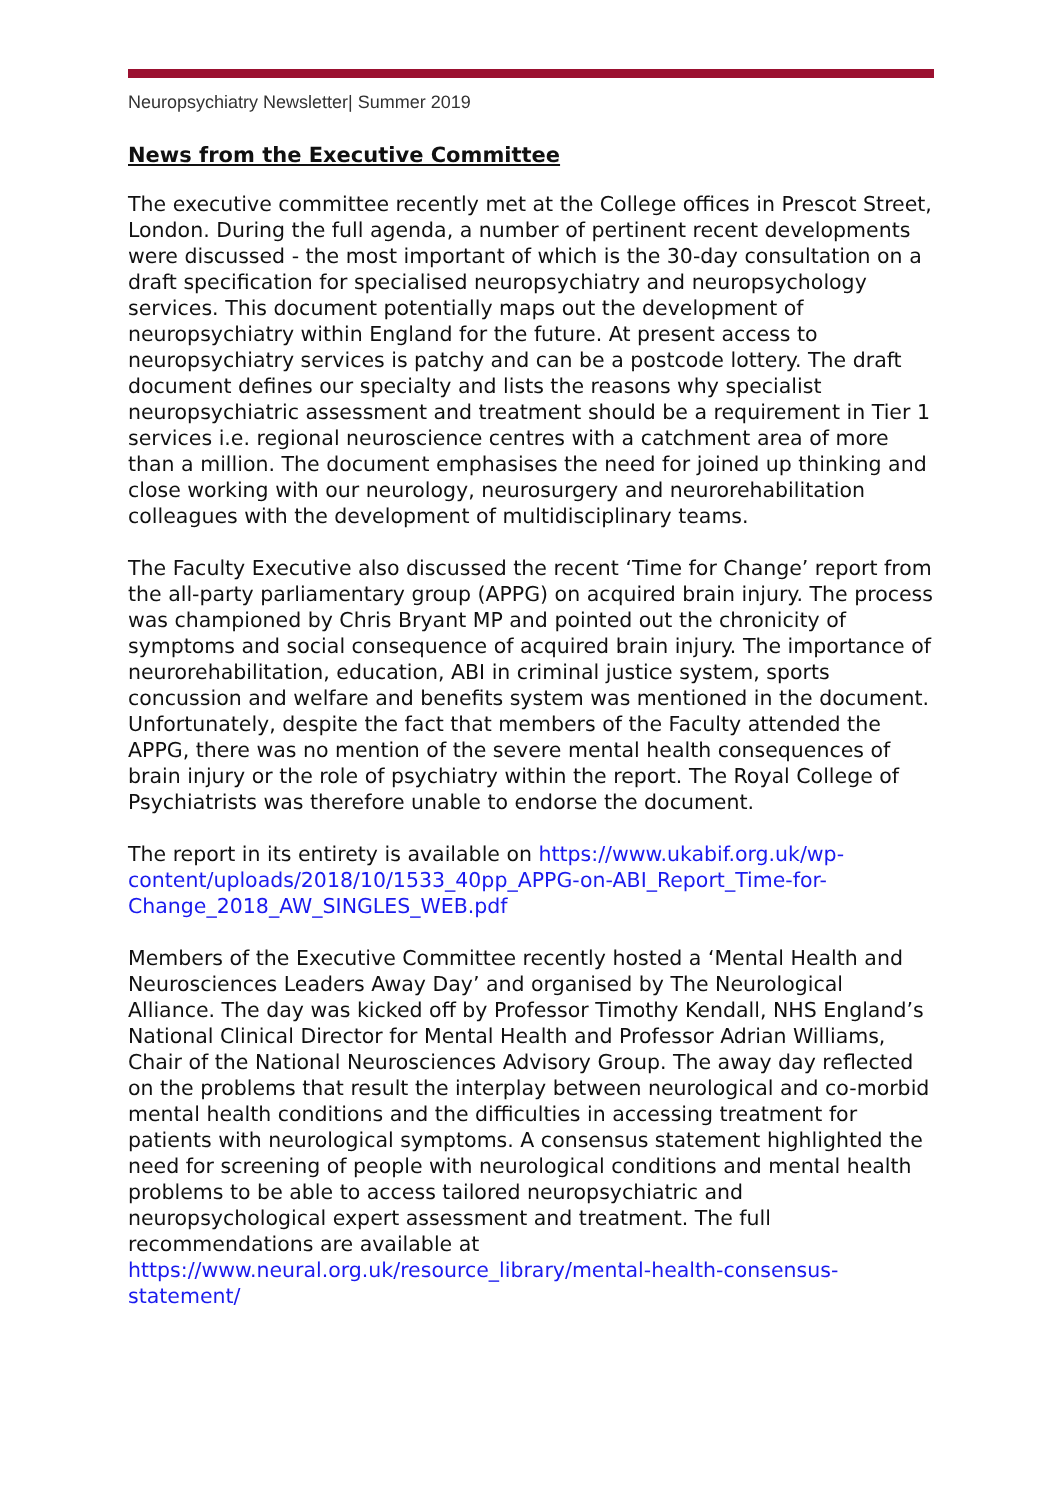Neuropsychiatry Newsletter| Summer 2019
News from the Executive Committee
The executive committee recently met at the College offices in Prescot Street, London. During the full agenda, a number of pertinent recent developments were discussed - the most important of which is the 30-day consultation on a draft specification for specialised neuropsychiatry and neuropsychology services. This document potentially maps out the development of neuropsychiatry within England for the future. At present access to neuropsychiatry services is patchy and can be a postcode lottery. The draft document defines our specialty and lists the reasons why specialist neuropsychiatric assessment and treatment should be a requirement in Tier 1 services i.e. regional neuroscience centres with a catchment area of more than a million. The document emphasises the need for joined up thinking and close working with our neurology, neurosurgery and neurorehabilitation colleagues with the development of multidisciplinary teams.
The Faculty Executive also discussed the recent ‘Time for Change’ report from the all-party parliamentary group (APPG) on acquired brain injury. The process was championed by Chris Bryant MP and pointed out the chronicity of symptoms and social consequence of acquired brain injury. The importance of neurorehabilitation, education, ABI in criminal justice system, sports concussion and welfare and benefits system was mentioned in the document. Unfortunately, despite the fact that members of the Faculty attended the APPG, there was no mention of the severe mental health consequences of brain injury or the role of psychiatry within the report. The Royal College of Psychiatrists was therefore unable to endorse the document.
The report in its entirety is available on https://www.ukabif.org.uk/wp-content/uploads/2018/10/1533_40pp_APPG-on-ABI_Report_Time-for-Change_2018_AW_SINGLES_WEB.pdf
Members of the Executive Committee recently hosted a ‘Mental Health and Neurosciences Leaders Away Day’ and organised by The Neurological Alliance. The day was kicked off by Professor Timothy Kendall, NHS England’s National Clinical Director for Mental Health and Professor Adrian Williams, Chair of the National Neurosciences Advisory Group. The away day reflected on the problems that result the interplay between neurological and co-morbid mental health conditions and the difficulties in accessing treatment for patients with neurological symptoms. A consensus statement highlighted the need for screening of people with neurological conditions and mental health problems to be able to access tailored neuropsychiatric and neuropsychological expert assessment and treatment. The full recommendations are available at https://www.neural.org.uk/resource_library/mental-health-consensus-statement/